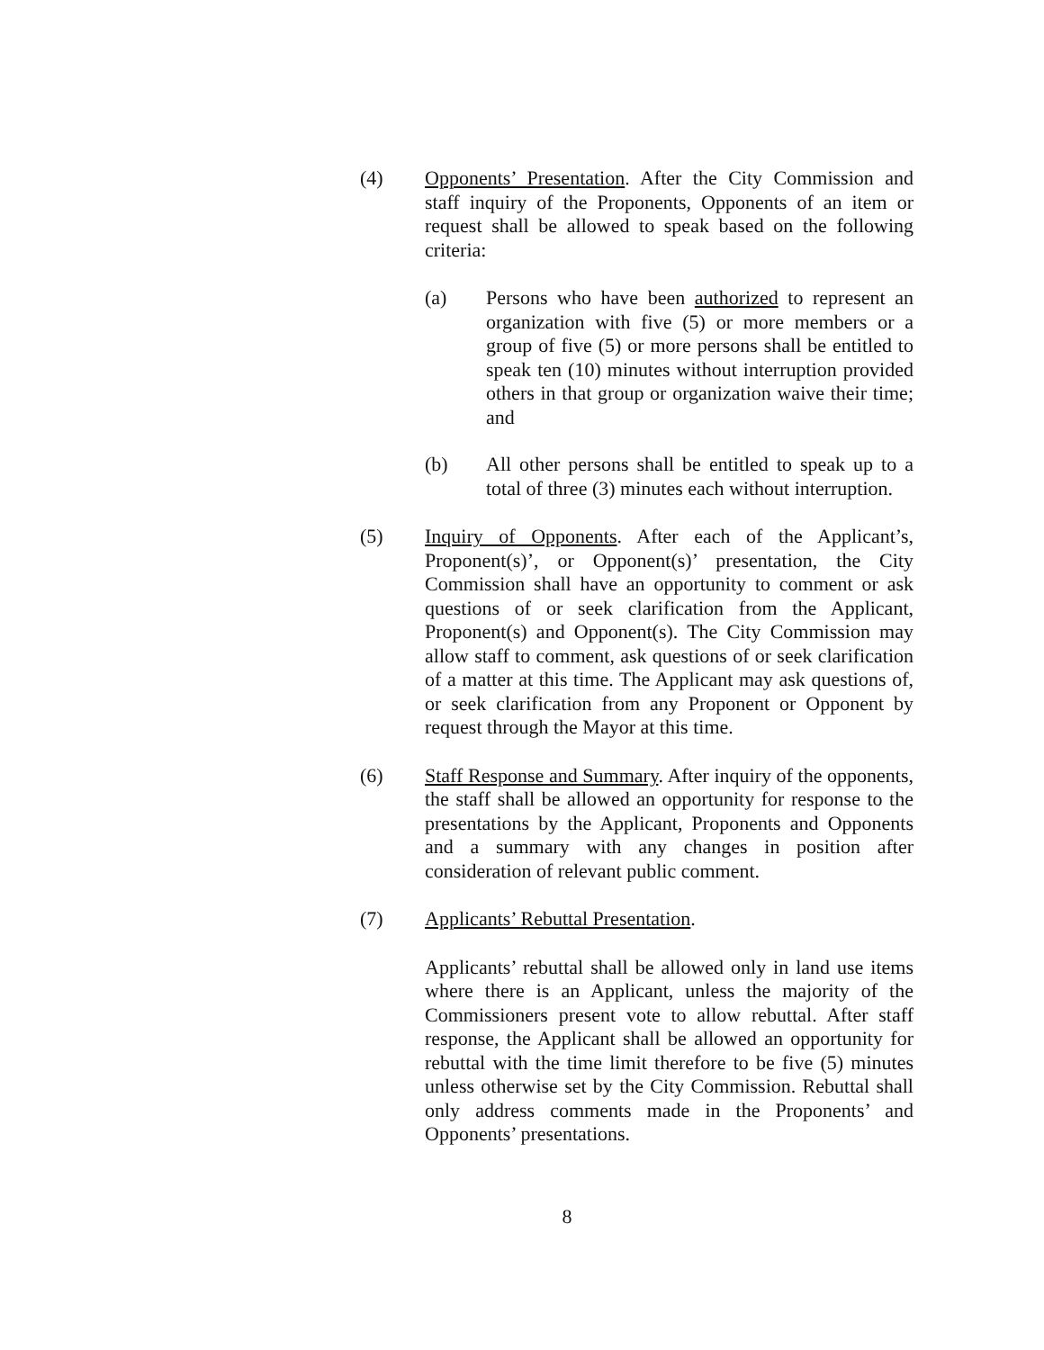(4) Opponents’ Presentation. After the City Commission and staff inquiry of the Proponents, Opponents of an item or request shall be allowed to speak based on the following criteria:
(a) Persons who have been authorized to represent an organization with five (5) or more members or a group of five (5) or more persons shall be entitled to speak ten (10) minutes without interruption provided others in that group or organization waive their time; and
(b) All other persons shall be entitled to speak up to a total of three (3) minutes each without interruption.
(5) Inquiry of Opponents. After each of the Applicant’s, Proponent(s)’, or Opponent(s)’ presentation, the City Commission shall have an opportunity to comment or ask questions of or seek clarification from the Applicant, Proponent(s) and Opponent(s). The City Commission may allow staff to comment, ask questions of or seek clarification of a matter at this time. The Applicant may ask questions of, or seek clarification from any Proponent or Opponent by request through the Mayor at this time.
(6) Staff Response and Summary. After inquiry of the opponents, the staff shall be allowed an opportunity for response to the presentations by the Applicant, Proponents and Opponents and a summary with any changes in position after consideration of relevant public comment.
(7) Applicants’ Rebuttal Presentation.
Applicants’ rebuttal shall be allowed only in land use items where there is an Applicant, unless the majority of the Commissioners present vote to allow rebuttal. After staff response, the Applicant shall be allowed an opportunity for rebuttal with the time limit therefore to be five (5) minutes unless otherwise set by the City Commission. Rebuttal shall only address comments made in the Proponents’ and Opponents’ presentations.
8